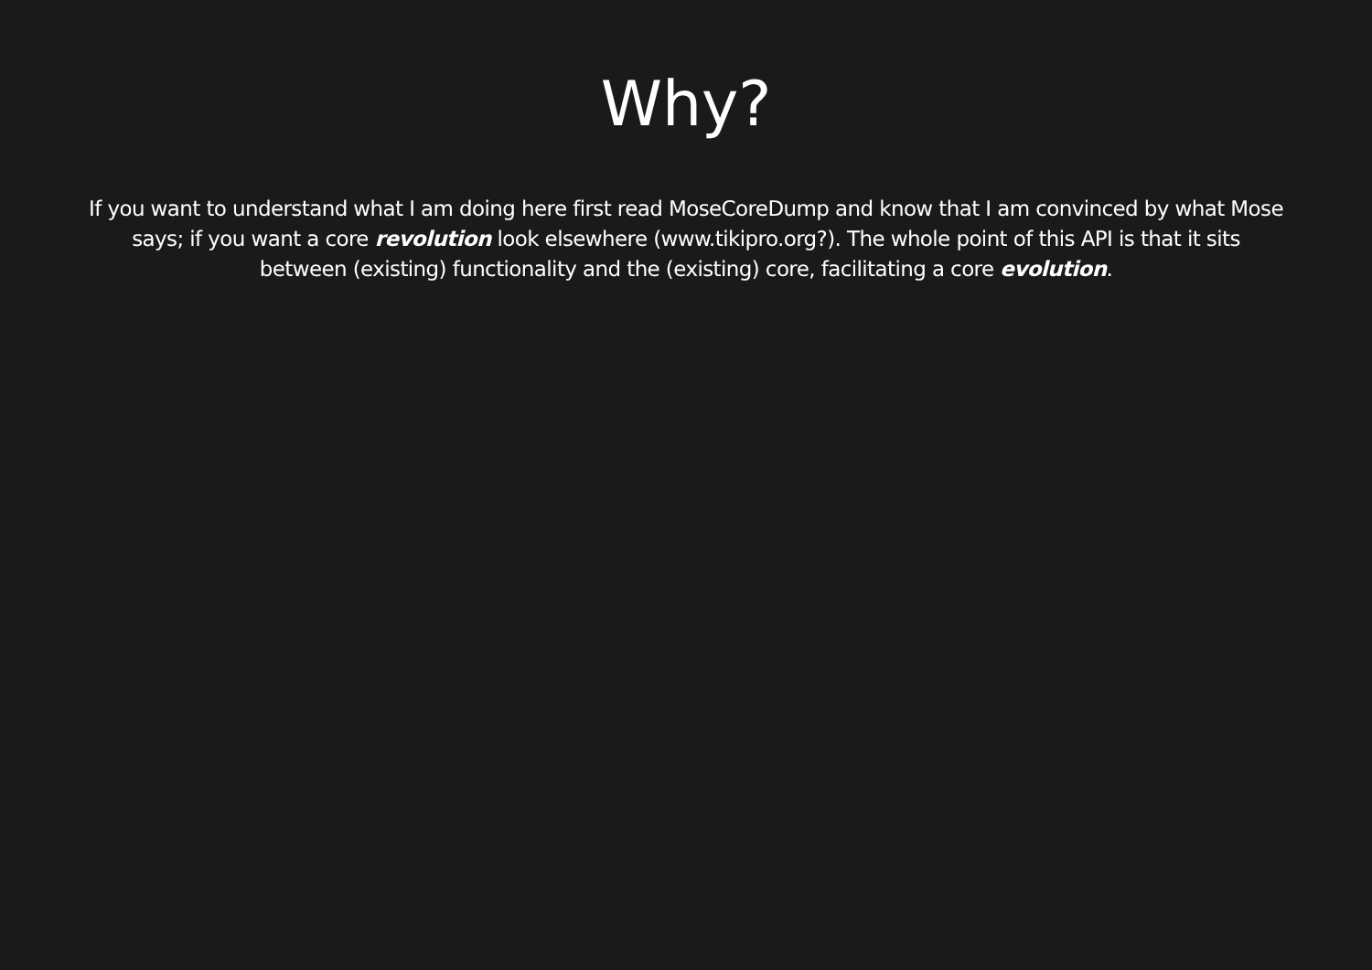Why?
If you want to understand what I am doing here first read MoseCoreDump and know that I am convinced by what Mose says; if you want a core revolution look elsewhere (www.tikipro.org?). The whole point of this API is that it sits between (existing) functionality and the (existing) core, facilitating a core evolution.